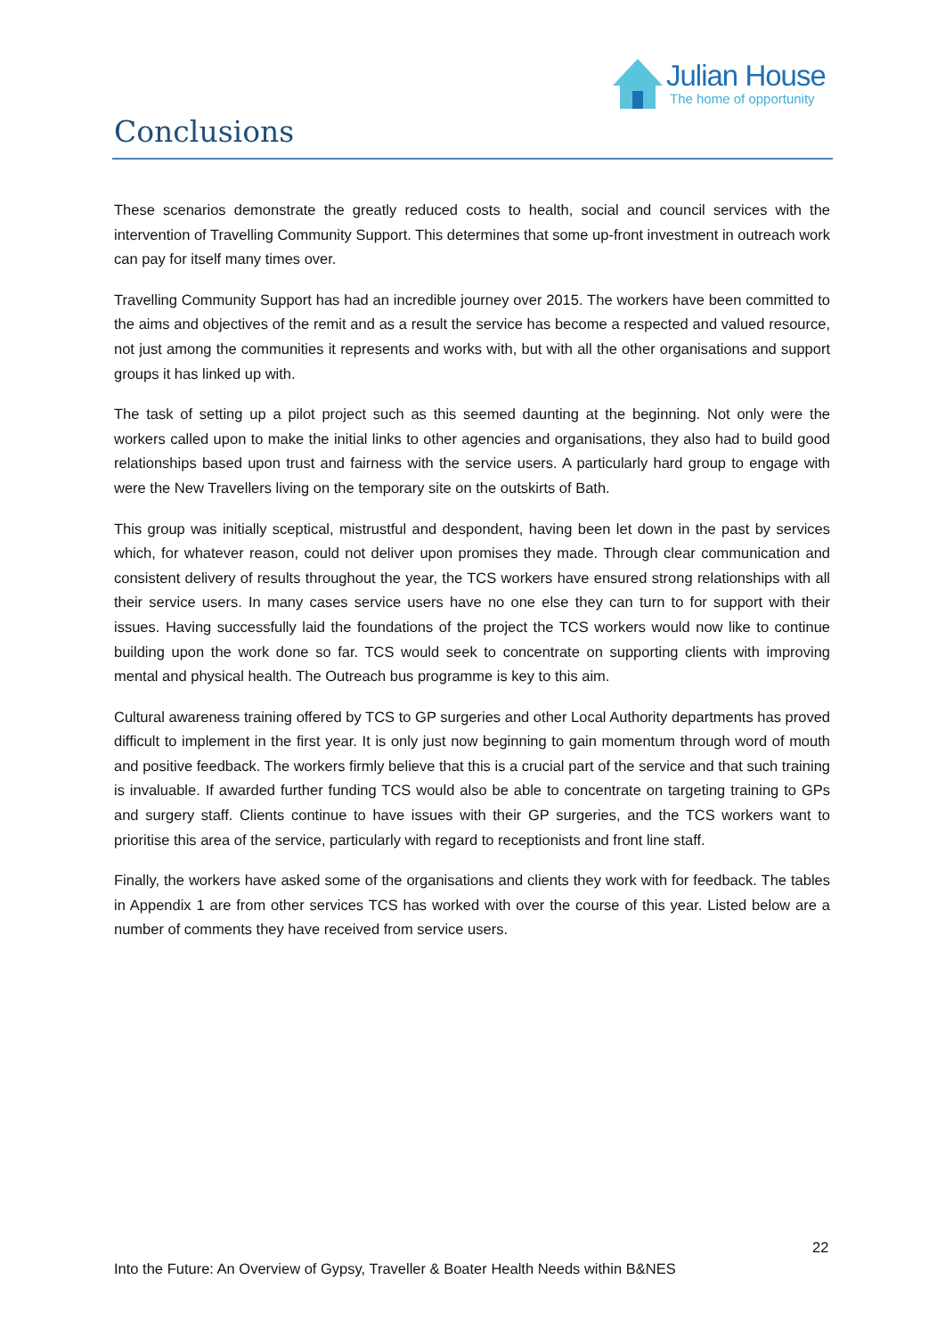Julian House
The home of opportunity
Conclusions
These scenarios demonstrate the greatly reduced costs to health, social and council services with the intervention of Travelling Community Support. This determines that some up-front investment in outreach work can pay for itself many times over.
Travelling Community Support has had an incredible journey over 2015. The workers have been committed to the aims and objectives of the remit and as a result the service has become a respected and valued resource, not just among the communities it represents and works with, but with all the other organisations and support groups it has linked up with.
The task of setting up a pilot project such as this seemed daunting at the beginning. Not only were the workers called upon to make the initial links to other agencies and organisations, they also had to build good relationships based upon trust and fairness with the service users. A particularly hard group to engage with were the New Travellers living on the temporary site on the outskirts of Bath.
This group was initially sceptical, mistrustful and despondent, having been let down in the past by services which, for whatever reason, could not deliver upon promises they made. Through clear communication and consistent delivery of results throughout the year, the TCS workers have ensured strong relationships with all their service users. In many cases service users have no one else they can turn to for support with their issues. Having successfully laid the foundations of the project the TCS workers would now like to continue building upon the work done so far. TCS would seek to concentrate on supporting clients with improving mental and physical health. The Outreach bus programme is key to this aim.
Cultural awareness training offered by TCS to GP surgeries and other Local Authority departments has proved difficult to implement in the first year. It is only just now beginning to gain momentum through word of mouth and positive feedback. The workers firmly believe that this is a crucial part of the service and that such training is invaluable. If awarded further funding TCS would also be able to concentrate on targeting training to GPs and surgery staff. Clients continue to have issues with their GP surgeries, and the TCS workers want to prioritise this area of the service, particularly with regard to receptionists and front line staff.
Finally, the workers have asked some of the organisations and clients they work with for feedback. The tables in Appendix 1 are from other services TCS has worked with over the course of this year. Listed below are a number of comments they have received from service users.
22
Into the Future: An Overview of Gypsy, Traveller & Boater Health Needs within B&NES